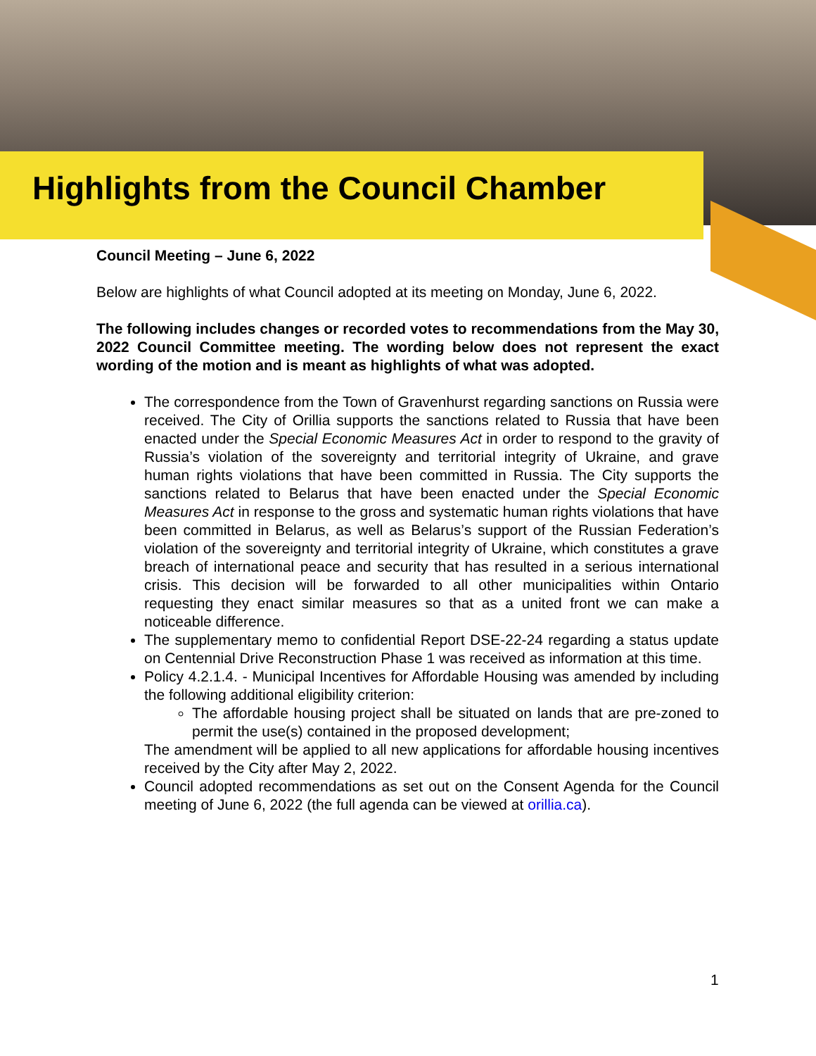Highlights from the Council Chamber
Council Meeting – June 6, 2022
Below are highlights of what Council adopted at its meeting on Monday, June 6, 2022.
The following includes changes or recorded votes to recommendations from the May 30, 2022 Council Committee meeting. The wording below does not represent the exact wording of the motion and is meant as highlights of what was adopted.
The correspondence from the Town of Gravenhurst regarding sanctions on Russia were received. The City of Orillia supports the sanctions related to Russia that have been enacted under the Special Economic Measures Act in order to respond to the gravity of Russia’s violation of the sovereignty and territorial integrity of Ukraine, and grave human rights violations that have been committed in Russia. The City supports the sanctions related to Belarus that have been enacted under the Special Economic Measures Act in response to the gross and systematic human rights violations that have been committed in Belarus, as well as Belarus’s support of the Russian Federation’s violation of the sovereignty and territorial integrity of Ukraine, which constitutes a grave breach of international peace and security that has resulted in a serious international crisis. This decision will be forwarded to all other municipalities within Ontario requesting they enact similar measures so that as a united front we can make a noticeable difference.
The supplementary memo to confidential Report DSE-22-24 regarding a status update on Centennial Drive Reconstruction Phase 1 was received as information at this time.
Policy 4.2.1.4. - Municipal Incentives for Affordable Housing was amended by including the following additional eligibility criterion:
The affordable housing project shall be situated on lands that are pre-zoned to permit the use(s) contained in the proposed development;
The amendment will be applied to all new applications for affordable housing incentives received by the City after May 2, 2022.
Council adopted recommendations as set out on the Consent Agenda for the Council meeting of June 6, 2022 (the full agenda can be viewed at orillia.ca).
1